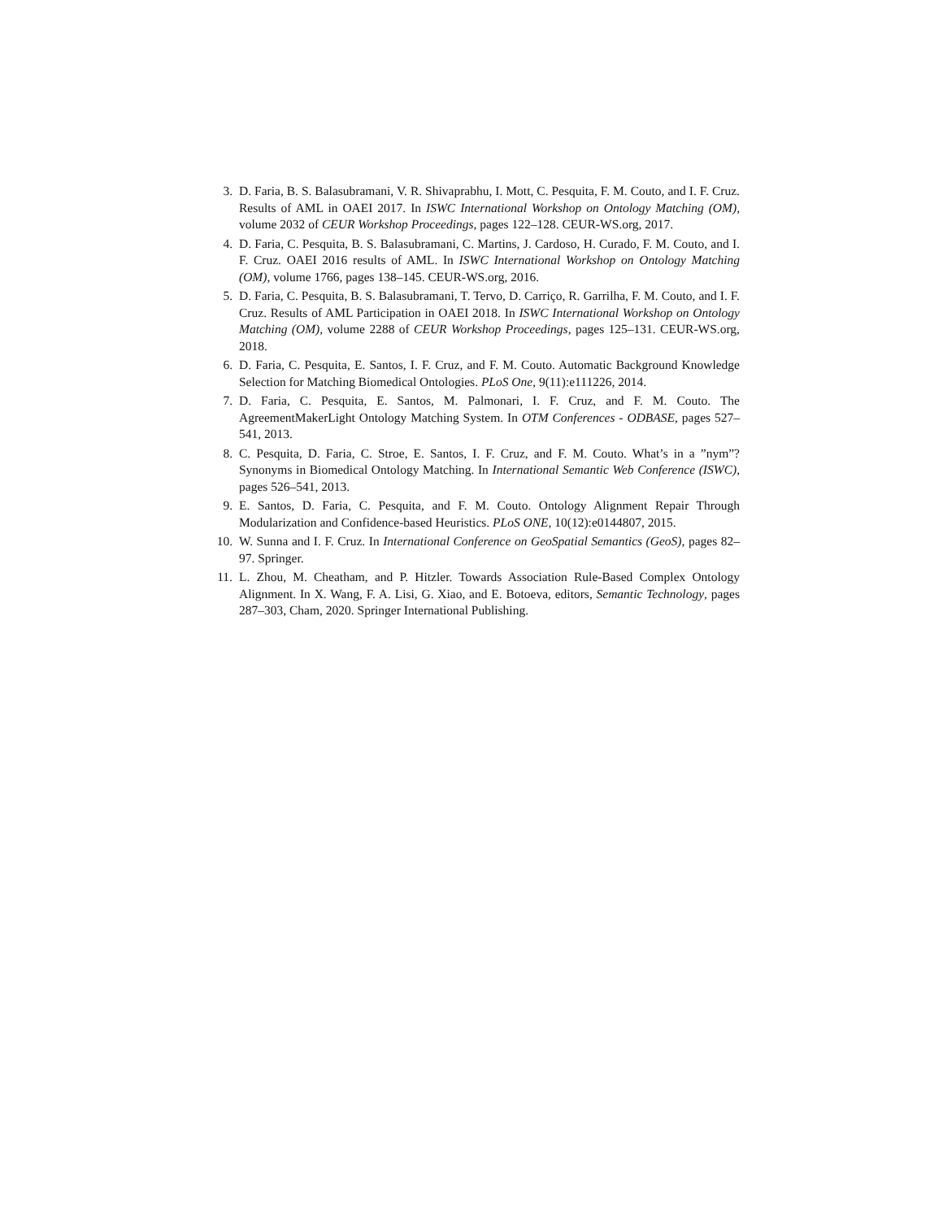3. D. Faria, B. S. Balasubramani, V. R. Shivaprabhu, I. Mott, C. Pesquita, F. M. Couto, and I. F. Cruz. Results of AML in OAEI 2017. In ISWC International Workshop on Ontology Matching (OM), volume 2032 of CEUR Workshop Proceedings, pages 122–128. CEUR-WS.org, 2017.
4. D. Faria, C. Pesquita, B. S. Balasubramani, C. Martins, J. Cardoso, H. Curado, F. M. Couto, and I. F. Cruz. OAEI 2016 results of AML. In ISWC International Workshop on Ontology Matching (OM), volume 1766, pages 138–145. CEUR-WS.org, 2016.
5. D. Faria, C. Pesquita, B. S. Balasubramani, T. Tervo, D. Carriço, R. Garrilha, F. M. Couto, and I. F. Cruz. Results of AML Participation in OAEI 2018. In ISWC International Workshop on Ontology Matching (OM), volume 2288 of CEUR Workshop Proceedings, pages 125–131. CEUR-WS.org, 2018.
6. D. Faria, C. Pesquita, E. Santos, I. F. Cruz, and F. M. Couto. Automatic Background Knowledge Selection for Matching Biomedical Ontologies. PLoS One, 9(11):e111226, 2014.
7. D. Faria, C. Pesquita, E. Santos, M. Palmonari, I. F. Cruz, and F. M. Couto. The AgreementMakerLight Ontology Matching System. In OTM Conferences - ODBASE, pages 527–541, 2013.
8. C. Pesquita, D. Faria, C. Stroe, E. Santos, I. F. Cruz, and F. M. Couto. What’s in a ”nym”? Synonyms in Biomedical Ontology Matching. In International Semantic Web Conference (ISWC), pages 526–541, 2013.
9. E. Santos, D. Faria, C. Pesquita, and F. M. Couto. Ontology Alignment Repair Through Modularization and Confidence-based Heuristics. PLoS ONE, 10(12):e0144807, 2015.
10. W. Sunna and I. F. Cruz. In International Conference on GeoSpatial Semantics (GeoS), pages 82–97. Springer.
11. L. Zhou, M. Cheatham, and P. Hitzler. Towards Association Rule-Based Complex Ontology Alignment. In X. Wang, F. A. Lisi, G. Xiao, and E. Botoeva, editors, Semantic Technology, pages 287–303, Cham, 2020. Springer International Publishing.